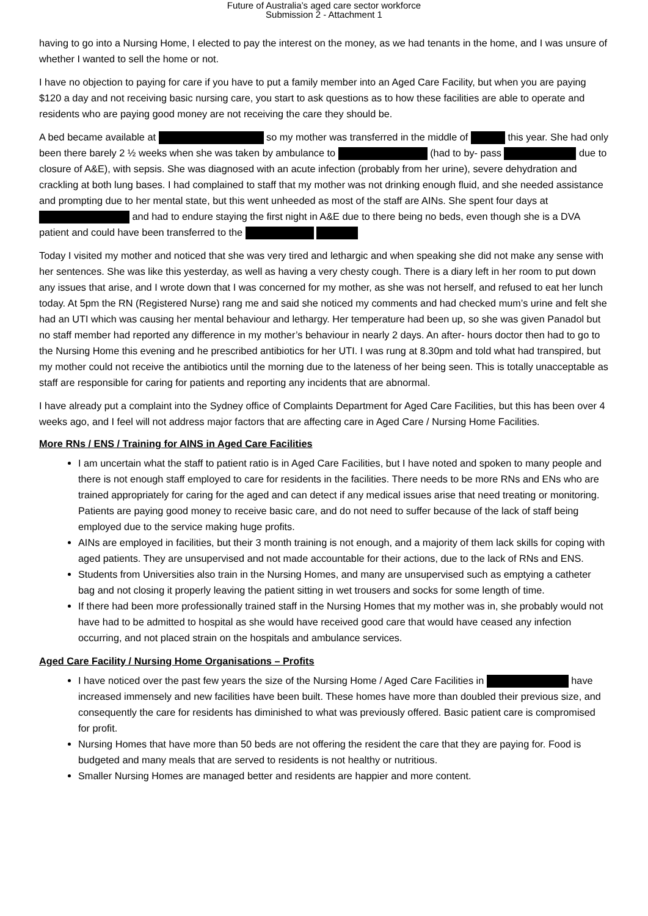Future of Australia’s aged care sector workforce
Submission 2 - Attachment 1
having to go into a Nursing Home, I elected to pay the interest on the money, as we had tenants in the home, and I was unsure of whether I wanted to sell the home or not.
I have no objection to paying for care if you have to put a family member into an Aged Care Facility, but when you are paying $120 a day and not receiving basic nursing care, you start to ask questions as to how these facilities are able to operate and residents who are paying good money are not receiving the care they should be.
A bed became available at so my mother was transferred in the middle of this year. She had only been there barely 2 ½ weeks when she was taken by ambulance to (had to by- pass due to closure of A&E), with sepsis. She was diagnosed with an acute infection (probably from her urine), severe dehydration and crackling at both lung bases. I had complained to staff that my mother was not drinking enough fluid, and she needed assistance and prompting due to her mental state, but this went unheeded as most of the staff are AINs. She spent four days at and had to endure staying the first night in A&E due to there being no beds, even though she is a DVA patient and could have been transferred to the
Today I visited my mother and noticed that she was very tired and lethargic and when speaking she did not make any sense with her sentences. She was like this yesterday, as well as having a very chesty cough. There is a diary left in her room to put down any issues that arise, and I wrote down that I was concerned for my mother, as she was not herself, and refused to eat her lunch today. At 5pm the RN (Registered Nurse) rang me and said she noticed my comments and had checked mum’s urine and felt she had an UTI which was causing her mental behaviour and lethargy. Her temperature had been up, so she was given Panadol but no staff member had reported any difference in my mother’s behaviour in nearly 2 days. An after- hours doctor then had to go to the Nursing Home this evening and he prescribed antibiotics for her UTI. I was rung at 8.30pm and told what had transpired, but my mother could not receive the antibiotics until the morning due to the lateness of her being seen. This is totally unacceptable as staff are responsible for caring for patients and reporting any incidents that are abnormal.
I have already put a complaint into the Sydney office of Complaints Department for Aged Care Facilities, but this has been over 4 weeks ago, and I feel will not address major factors that are affecting care in Aged Care / Nursing Home Facilities.
More RNs / ENS / Training for AINS in Aged Care Facilities
I am uncertain what the staff to patient ratio is in Aged Care Facilities, but I have noted and spoken to many people and there is not enough staff employed to care for residents in the facilities. There needs to be more RNs and ENs who are trained appropriately for caring for the aged and can detect if any medical issues arise that need treating or monitoring. Patients are paying good money to receive basic care, and do not need to suffer because of the lack of staff being employed due to the service making huge profits.
AINs are employed in facilities, but their 3 month training is not enough, and a majority of them lack skills for coping with aged patients. They are unsupervised and not made accountable for their actions, due to the lack of RNs and ENS.
Students from Universities also train in the Nursing Homes, and many are unsupervised such as emptying a catheter bag and not closing it properly leaving the patient sitting in wet trousers and socks for some length of time.
If there had been more professionally trained staff in the Nursing Homes that my mother was in, she probably would not have had to be admitted to hospital as she would have received good care that would have ceased any infection occurring, and not placed strain on the hospitals and ambulance services.
Aged Care Facility / Nursing Home Organisations – Profits
I have noticed over the past few years the size of the Nursing Home / Aged Care Facilities in have increased immensely and new facilities have been built. These homes have more than doubled their previous size, and consequently the care for residents has diminished to what was previously offered. Basic patient care is compromised for profit.
Nursing Homes that have more than 50 beds are not offering the resident the care that they are paying for. Food is budgeted and many meals that are served to residents is not healthy or nutritious.
Smaller Nursing Homes are managed better and residents are happier and more content.